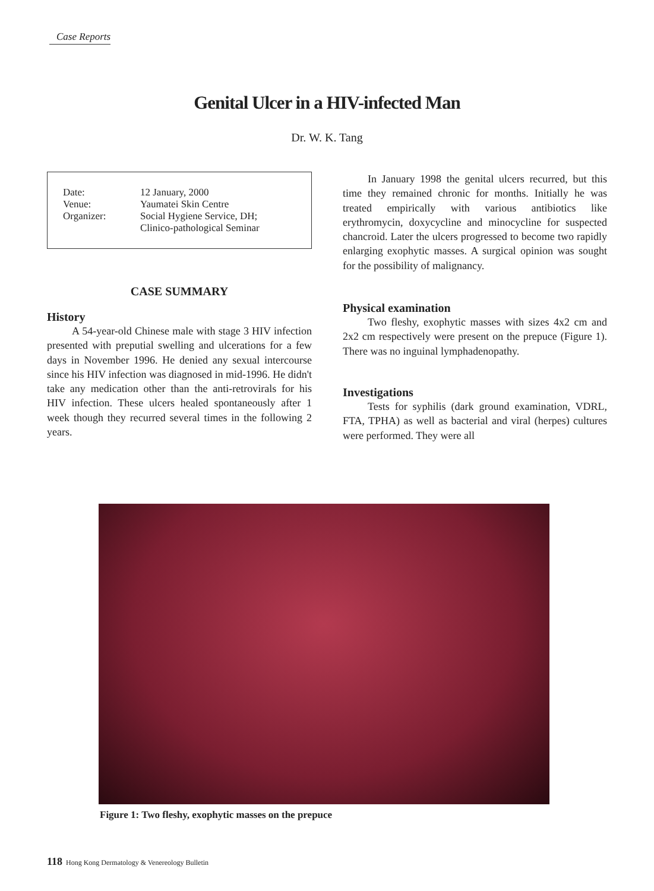Case Reports
Genital Ulcer in a HIV-infected Man
Dr. W. K. Tang
| Date: | 12 January, 2000 |
| Venue: | Yaumatei Skin Centre |
| Organizer: | Social Hygiene Service, DH; Clinico-pathological Seminar |
CASE SUMMARY
History
A 54-year-old Chinese male with stage 3 HIV infection presented with preputial swelling and ulcerations for a few days in November 1996. He denied any sexual intercourse since his HIV infection was diagnosed in mid-1996. He didn't take any medication other than the anti-retrovirals for his HIV infection. These ulcers healed spontaneously after 1 week though they recurred several times in the following 2 years.
In January 1998 the genital ulcers recurred, but this time they remained chronic for months. Initially he was treated empirically with various antibiotics like erythromycin, doxycycline and minocycline for suspected chancroid. Later the ulcers progressed to become two rapidly enlarging exophytic masses. A surgical opinion was sought for the possibility of malignancy.
Physical examination
Two fleshy, exophytic masses with sizes 4x2 cm and 2x2 cm respectively were present on the prepuce (Figure 1). There was no inguinal lymphadenopathy.
Investigations
Tests for syphilis (dark ground examination, VDRL, FTA, TPHA) as well as bacterial and viral (herpes) cultures were performed. They were all
Figure 1: Two fleshy, exophytic masses on the prepuce
118 Hong Kong Dermatology & Venereology Bulletin